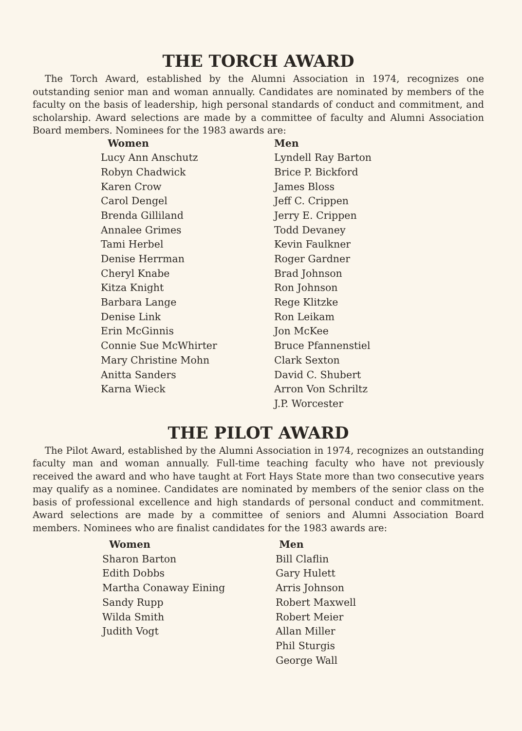THE TORCH AWARD
The Torch Award, established by the Alumni Association in 1974, recognizes one outstanding senior man and woman annually. Candidates are nominated by members of the faculty on the basis of leadership, high personal standards of conduct and commitment, and scholarship. Award selections are made by a committee of faculty and Alumni Association Board members. Nominees for the 1983 awards are:
| Women | Men |
| --- | --- |
| Lucy Ann Anschutz | Lyndell Ray Barton |
| Robyn Chadwick | Brice P. Bickford |
| Karen Crow | James Bloss |
| Carol Dengel | Jeff C. Crippen |
| Brenda Gilliland | Jerry E. Crippen |
| Annalee Grimes | Todd Devaney |
| Tami Herbel | Kevin Faulkner |
| Denise Herrman | Roger Gardner |
| Cheryl Knabe | Brad Johnson |
| Kitza Knight | Ron Johnson |
| Barbara Lange | Rege Klitzke |
| Denise Link | Ron Leikam |
| Erin McGinnis | Jon McKee |
| Connie Sue McWhirter | Bruce Pfannenstiel |
| Mary Christine Mohn | Clark Sexton |
| Anitta Sanders | David C. Shubert |
| Karna Wieck | Arron Von Schriltz |
| | J.P. Worcester |
THE PILOT AWARD
The Pilot Award, established by the Alumni Association in 1974, recognizes an outstanding faculty man and woman annually. Full-time teaching faculty who have not previously received the award and who have taught at Fort Hays State more than two consecutive years may qualify as a nominee. Candidates are nominated by members of the senior class on the basis of professional excellence and high standards of personal conduct and commitment. Award selections are made by a committee of seniors and Alumni Association Board members. Nominees who are finalist candidates for the 1983 awards are:
| Women | Men |
| --- | --- |
| Sharon Barton | Bill Claflin |
| Edith Dobbs | Gary Hulett |
| Martha Conaway Eining | Arris Johnson |
| Sandy Rupp | Robert Maxwell |
| Wilda Smith | Robert Meier |
| Judith Vogt | Allan Miller |
| | Phil Sturgis |
| | George Wall |